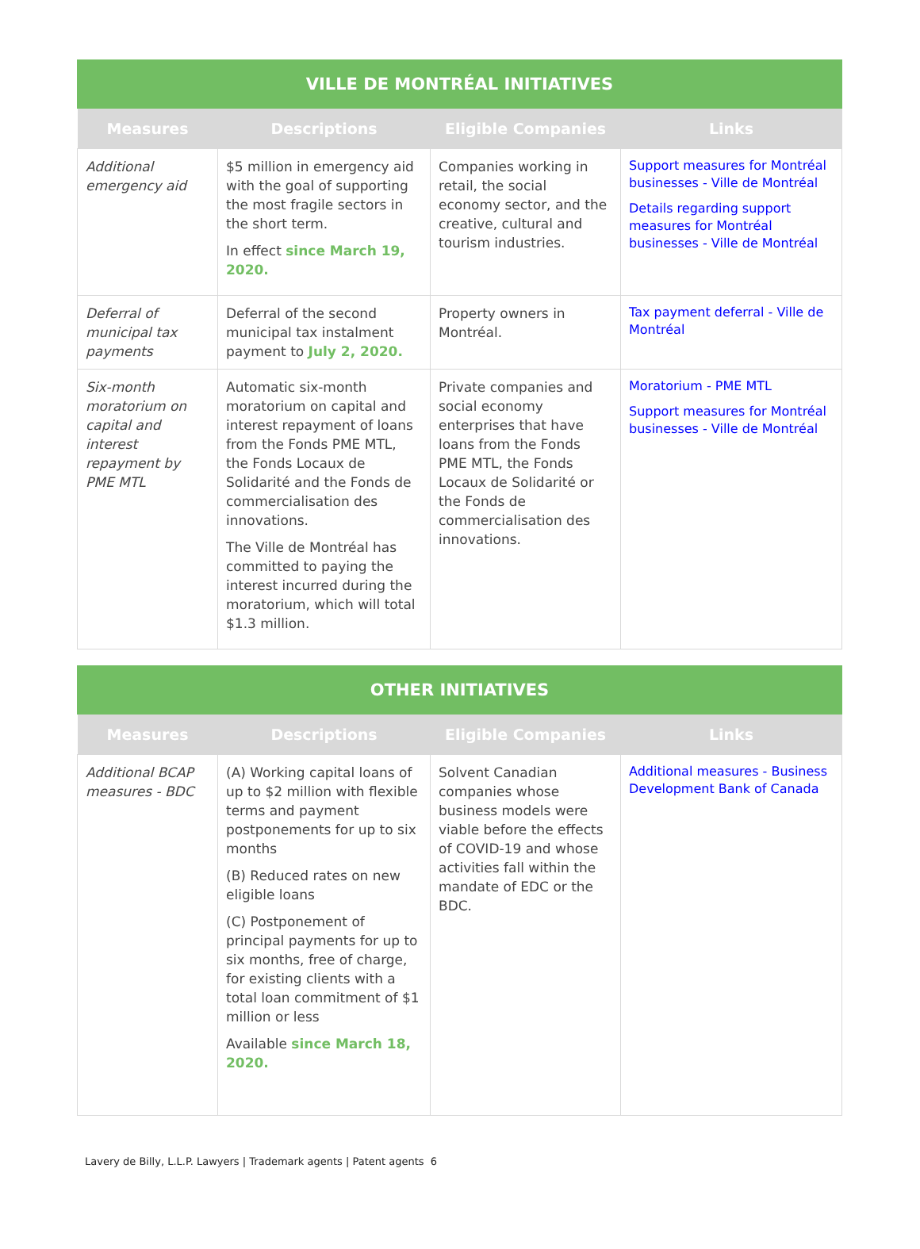| VILLE DE MONTRÉAL INITIATIVES | | | |
| --- | --- | --- | --- |
| Measures | Descriptions | Eligible Companies | Links |
| Additional emergency aid | $5 million in emergency aid with the goal of supporting the most fragile sectors in the short term. In effect since March 19, 2020. | Companies working in retail, the social economy sector, and the creative, cultural and tourism industries. | Support measures for Montréal businesses - Ville de Montréal Details regarding support measures for Montréal businesses - Ville de Montréal |
| Deferral of municipal tax payments | Deferral of the second municipal tax instalment payment to July 2, 2020. | Property owners in Montréal. | Tax payment deferral - Ville de Montréal |
| Six-month moratorium on capital and interest repayment by PME MTL | Automatic six-month moratorium on capital and interest repayment of loans from the Fonds PME MTL, the Fonds Locaux de Solidarité and the Fonds de commercialisation des innovations. The Ville de Montréal has committed to paying the interest incurred during the moratorium, which will total $1.3 million. | Private companies and social economy enterprises that have loans from the Fonds PME MTL, the Fonds Locaux de Solidarité or the Fonds de commercialisation des innovations. | Moratorium - PME MTL Support measures for Montréal businesses - Ville de Montréal |
| OTHER INITIATIVES | | | |
| --- | --- | --- | --- |
| Measures | Descriptions | Eligible Companies | Links |
| Additional BCAP measures - BDC | (A) Working capital loans of up to $2 million with flexible terms and payment postponements for up to six months (B) Reduced rates on new eligible loans (C) Postponement of principal payments for up to six months, free of charge, for existing clients with a total loan commitment of $1 million or less Available since March 18, 2020. | Solvent Canadian companies whose business models were viable before the effects of COVID-19 and whose activities fall within the mandate of EDC or the BDC. | Additional measures - Business Development Bank of Canada |
Lavery de Billy, L.L.P. Lawyers | Trademark agents | Patent agents 6